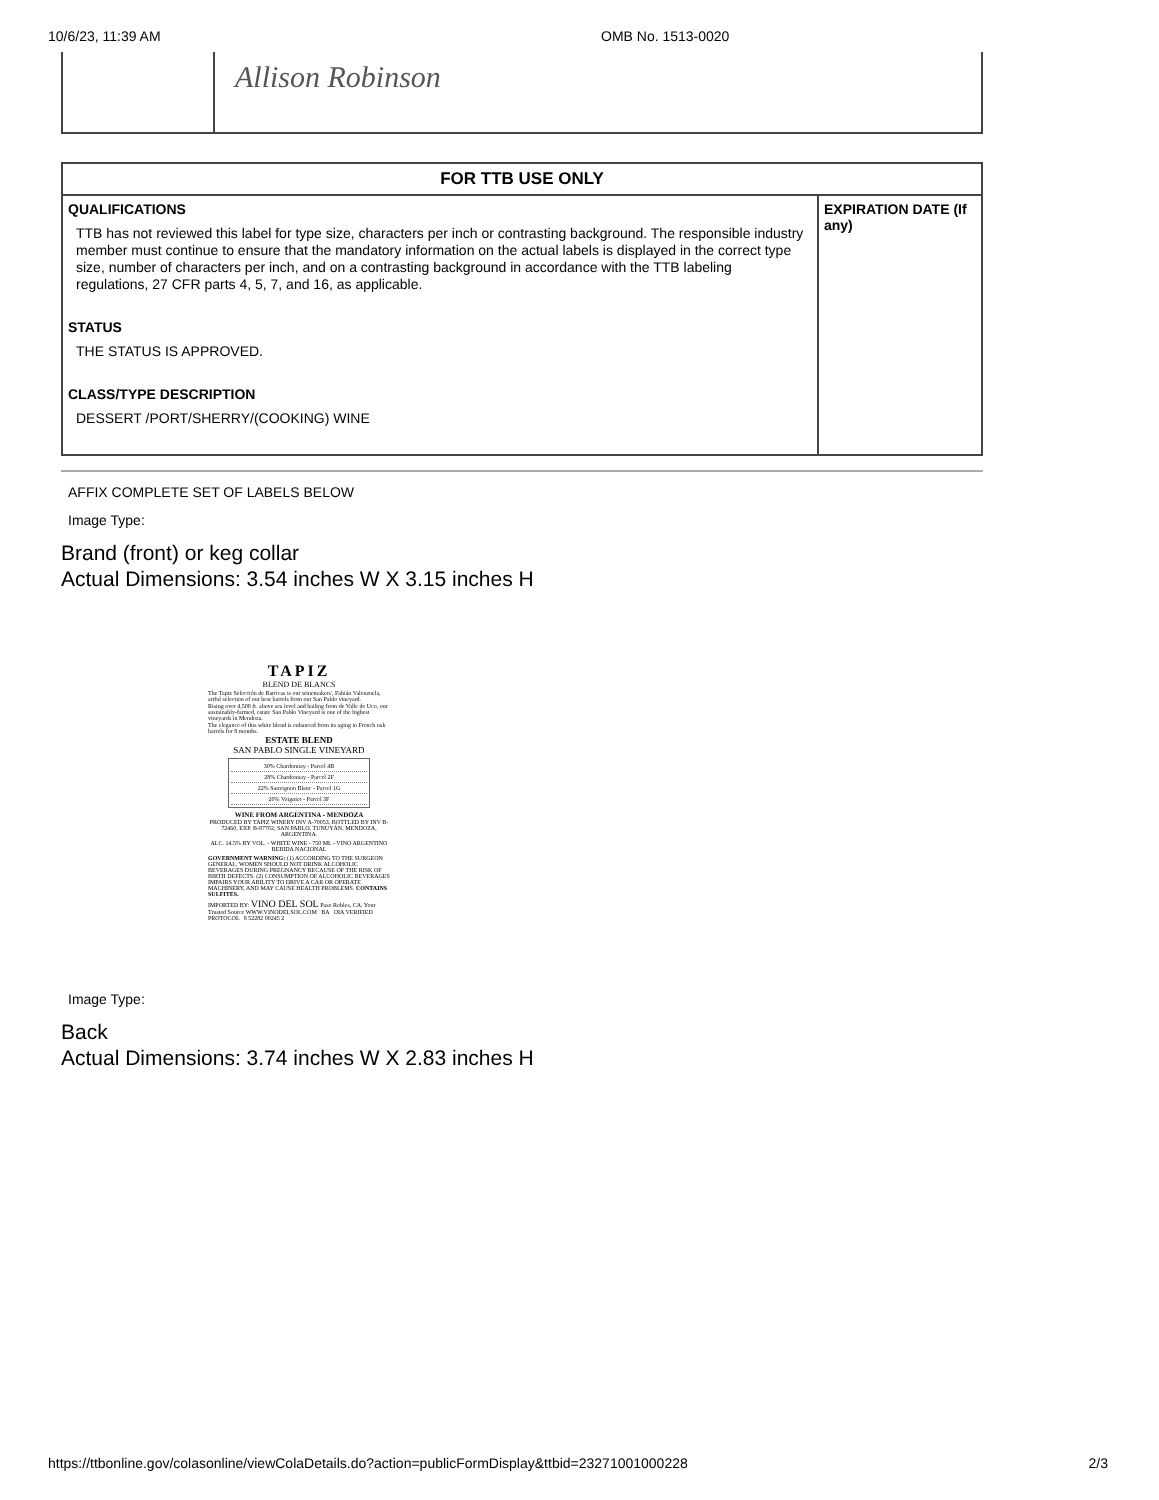10/6/23, 11:39 AM OMB No. 1513-0020
| | Allison Robinson |
| FOR TTB USE ONLY | |
| --- | --- |
| QUALIFICATIONS TTB has not reviewed this label for type size, characters per inch or contrasting background. The responsible industry member must continue to ensure that the mandatory information on the actual labels is displayed in the correct type size, number of characters per inch, and on a contrasting background in accordance with the TTB labeling regulations, 27 CFR parts 4, 5, 7, and 16, as applicable. STATUS THE STATUS IS APPROVED. CLASS/TYPE DESCRIPTION DESSERT /PORT/SHERRY/(COOKING) WINE | EXPIRATION DATE (If any) |
AFFIX COMPLETE SET OF LABELS BELOW
Image Type:
Brand (front) or keg collar
Actual Dimensions: 3.54 inches W X 3.15 inches H
TAPIZ
BLEND DE BLANCS
The Tapiz Selección de Barricas is our winemakers', Fabián Valenzuela, artful selection of our best barrels from our San Pablo vineyard.
Rising over 4,500 ft. above sea level and hailing from de Valle de Uco, our sustainably-farmed, estate San Pablo Vineyard is one of the highest vineyards in Mendoza.
The elegance of this white blend is enhanced from its aging in French oak barrels for 8 months.
ESTATE BLEND
SAN PABLO SINGLE VINEYARD
30% Chardonnay - Parcel 4B
28% Chardonnay - Parcel 2F
22% Sauvignon Blanc - Parcel 1G
20% Voignier - Parcel 3F
WINE FROM ARGENTINA - MENDOZA
PRODUCED BY TAPIZ WINERY INV A-70053, BOTTLED BY INV B-72460, EXP. B-87702, SAN PABLO, TUNUYÁN, MENDOZA, ARGENTINA.
ALC. 14.5% BY VOL. - WHITE WINE - 750 ML - VINO ARGENTINO BEBIDA NACIONAL
GOVERNMENT WARNING: (1) ACCORDING TO THE SURGEON GENERAL, WOMEN SHOULD NOT DRINK ALCOHOLIC BEVERAGES DURING PREGNANCY BECAUSE OF THE RISK OF BIRTH DEFECTS. (2) CONSUMPTION OF ALCOHOLIC BEVERAGES IMPAIRS YOUR ABILITY TO DRIVE A CAR OR OPERATE MACHINERY, AND MAY CAUSE HEALTH PROBLEMS. CONTAINS SULFITES.
IMPORTED BY: VINO DEL SOL Paso Robles, CA. Your Trusted Source WWW.VINODELSOL.COM BA OIA VERIFIED PROTOCOL 8 52282 00245 2
Image Type:
Back
Actual Dimensions: 3.74 inches W X 2.83 inches H
https://ttbonline.gov/colasonline/viewColaDetails.do?action=publicFormDisplay&ttbid=23271001000228 2/3